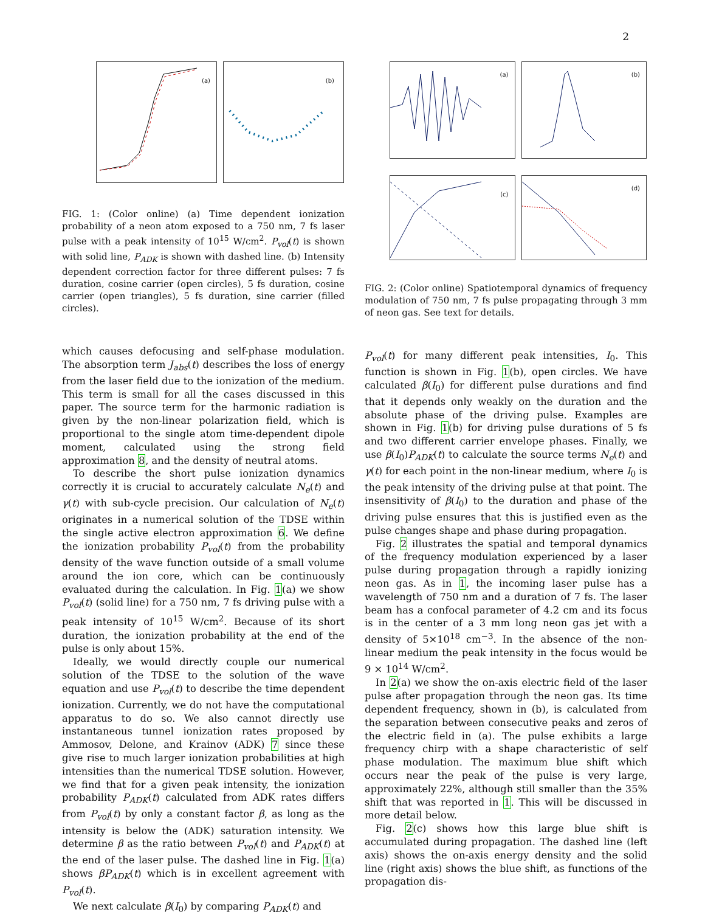2
(a)
(b)
FIG. 1: (Color online) (a) Time dependent ionization probability of a neon atom exposed to a 750 nm, 7 fs laser pulse with a peak intensity of 10<sup>15</sup> W/cm<sup>2</sup>. P<sub>vol</sub>(t) is shown with solid line, P<sub>ADK</sub> is shown with dashed line. (b) Intensity dependent correction factor for three different pulses: 7 fs duration, cosine carrier (open circles), 5 fs duration, cosine carrier (open triangles), 5 fs duration, sine carrier (filled circles).
which causes defocusing and self-phase modulation. The absorption term J<sub>abs</sub>(t) describes the loss of energy from the laser field due to the ionization of the medium. This term is small for all the cases discussed in this paper. The source term for the harmonic radiation is given by the non-linear polarization field, which is proportional to the single atom time-dependent dipole moment, calculated using the strong field approximation 8, and the density of neutral atoms.
To describe the short pulse ionization dynamics correctly it is crucial to accurately calculate N<sub>e</sub>(t) and γ(t) with sub-cycle precision. Our calculation of N<sub>e</sub>(t) originates in a numerical solution of the TDSE within the single active electron approximation 6. We define the ionization probability P<sub>vol</sub>(t) from the probability density of the wave function outside of a small volume around the ion core, which can be continuously evaluated during the calculation. In Fig. 1(a) we show P<sub>vol</sub>(t) (solid line) for a 750 nm, 7 fs driving pulse with a peak intensity of 10<sup>15</sup> W/cm<sup>2</sup>. Because of its short duration, the ionization probability at the end of the pulse is only about 15%.
Ideally, we would directly couple our numerical solution of the TDSE to the solution of the wave equation and use P<sub>vol</sub>(t) to describe the time dependent ionization. Currently, we do not have the computational apparatus to do so. We also cannot directly use instantaneous tunnel ionization rates proposed by Ammosov, Delone, and Krainov (ADK) 7 since these give rise to much larger ionization probabilities at high intensities than the numerical TDSE solution. However, we find that for a given peak intensity, the ionization probability P<sub>ADK</sub>(t) calculated from ADK rates differs from P<sub>vol</sub>(t) by only a constant factor β, as long as the intensity is below the (ADK) saturation intensity. We determine β as the ratio between P<sub>vol</sub>(t) and P<sub>ADK</sub>(t) at the end of the laser pulse. The dashed line in Fig. 1(a) shows βP<sub>ADK</sub>(t) which is in excellent agreement with P<sub>vol</sub>(t).
We next calculate β(I<sub>0</sub>) by comparing P<sub>ADK</sub>(t) and
(a)
(b)
(c)
(d)
FIG. 2: (Color online) Spatiotemporal dynamics of frequency modulation of 750 nm, 7 fs pulse propagating through 3 mm of neon gas. See text for details.
P<sub>vol</sub>(t) for many different peak intensities, I<sub>0</sub>. This function is shown in Fig. 1(b), open circles. We have calculated β(I<sub>0</sub>) for different pulse durations and find that it depends only weakly on the duration and the absolute phase of the driving pulse. Examples are shown in Fig. 1(b) for driving pulse durations of 5 fs and two different carrier envelope phases. Finally, we use β(I<sub>0</sub>)P<sub>ADK</sub>(t) to calculate the source terms N<sub>e</sub>(t) and γ(t) for each point in the non-linear medium, where I<sub>0</sub> is the peak intensity of the driving pulse at that point. The insensitivity of β(I<sub>0</sub>) to the duration and phase of the driving pulse ensures that this is justified even as the pulse changes shape and phase during propagation.
Fig. 2 illustrates the spatial and temporal dynamics of the frequency modulation experienced by a laser pulse during propagation through a rapidly ionizing neon gas. As in 1, the incoming laser pulse has a wavelength of 750 nm and a duration of 7 fs. The laser beam has a confocal parameter of 4.2 cm and its focus is in the center of a 3 mm long neon gas jet with a density of 5×10<sup>18</sup> cm<sup>−3</sup>. In the absence of the non-linear medium the peak intensity in the focus would be 9 × 10<sup>14</sup> W/cm<sup>2</sup>.
In 2(a) we show the on-axis electric field of the laser pulse after propagation through the neon gas. Its time dependent frequency, shown in (b), is calculated from the separation between consecutive peaks and zeros of the electric field in (a). The pulse exhibits a large frequency chirp with a shape characteristic of self phase modulation. The maximum blue shift which occurs near the peak of the pulse is very large, approximately 22%, although still smaller than the 35% shift that was reported in 1. This will be discussed in more detail below.
Fig. 2(c) shows how this large blue shift is accumulated during propagation. The dashed line (left axis) shows the on-axis energy density and the solid line (right axis) shows the blue shift, as functions of the propagation dis-